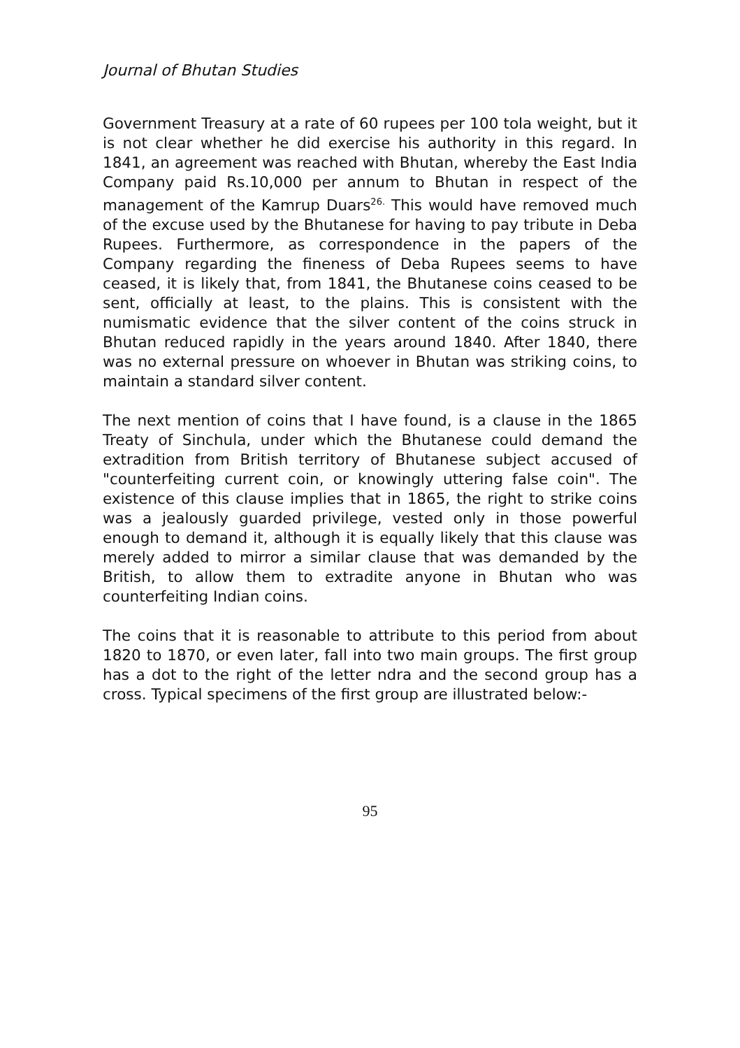Journal of Bhutan Studies
Government Treasury at a rate of 60 rupees per 100 tola weight, but it is not clear whether he did exercise his authority in this regard. In 1841, an agreement was reached with Bhutan, whereby the East India Company paid Rs.10,000 per annum to Bhutan in respect of the management of the Kamrup Duars<sup>26.</sup> This would have removed much of the excuse used by the Bhutanese for having to pay tribute in Deba Rupees. Furthermore, as correspondence in the papers of the Company regarding the fineness of Deba Rupees seems to have ceased, it is likely that, from 1841, the Bhutanese coins ceased to be sent, officially at least, to the plains. This is consistent with the numismatic evidence that the silver content of the coins struck in Bhutan reduced rapidly in the years around 1840. After 1840, there was no external pressure on whoever in Bhutan was striking coins, to maintain a standard silver content.
The next mention of coins that I have found, is a clause in the 1865 Treaty of Sinchula, under which the Bhutanese could demand the extradition from British territory of Bhutanese subject accused of "counterfeiting current coin, or knowingly uttering false coin". The existence of this clause implies that in 1865, the right to strike coins was a jealously guarded privilege, vested only in those powerful enough to demand it, although it is equally likely that this clause was merely added to mirror a similar clause that was demanded by the British, to allow them to extradite anyone in Bhutan who was counterfeiting Indian coins.
The coins that it is reasonable to attribute to this period from about 1820 to 1870, or even later, fall into two main groups. The first group has a dot to the right of the letter ndra and the second group has a cross. Typical specimens of the first group are illustrated below:-
95